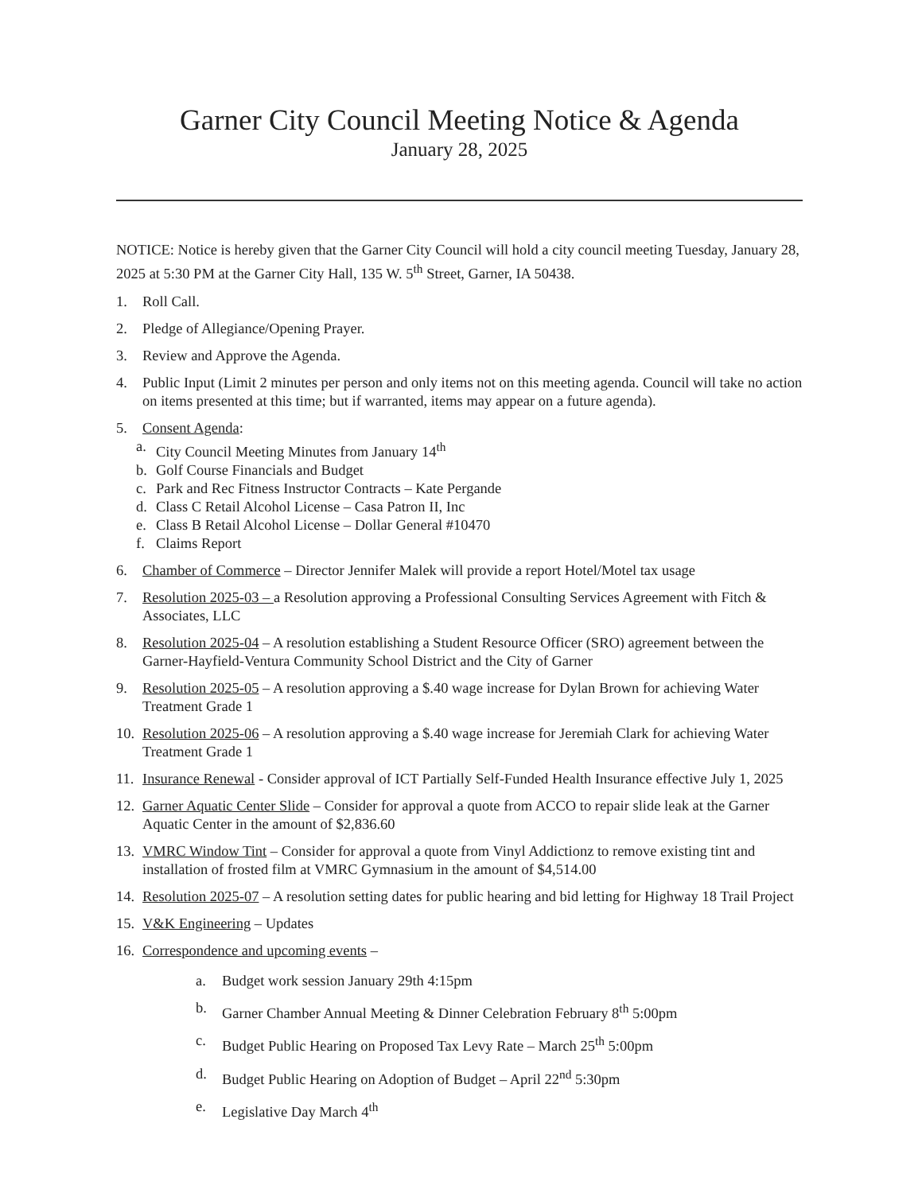Garner City Council Meeting Notice & Agenda
January 28, 2025
NOTICE: Notice is hereby given that the Garner City Council will hold a city council meeting Tuesday, January 28, 2025 at 5:30 PM at the Garner City Hall, 135 W. 5<sup>th</sup> Street, Garner, IA 50438.
1. Roll Call.
2. Pledge of Allegiance/Opening Prayer.
3. Review and Approve the Agenda.
4. Public Input (Limit 2 minutes per person and only items not on this meeting agenda. Council will take no action on items presented at this time; but if warranted, items may appear on a future agenda).
5. Consent Agenda:
a. City Council Meeting Minutes from January 14<sup>th</sup>
b. Golf Course Financials and Budget
c. Park and Rec Fitness Instructor Contracts – Kate Pergande
d. Class C Retail Alcohol License – Casa Patron II, Inc
e. Class B Retail Alcohol License – Dollar General #10470
f. Claims Report
6. Chamber of Commerce – Director Jennifer Malek will provide a report Hotel/Motel tax usage
7. Resolution 2025-03 – a Resolution approving a Professional Consulting Services Agreement with Fitch & Associates, LLC
8. Resolution 2025-04 – A resolution establishing a Student Resource Officer (SRO) agreement between the Garner-Hayfield-Ventura Community School District and the City of Garner
9. Resolution 2025-05 – A resolution approving a $.40 wage increase for Dylan Brown for achieving Water Treatment Grade 1
10. Resolution 2025-06 – A resolution approving a $.40 wage increase for Jeremiah Clark for achieving Water Treatment Grade 1
11. Insurance Renewal - Consider approval of ICT Partially Self-Funded Health Insurance effective July 1, 2025
12. Garner Aquatic Center Slide – Consider for approval a quote from ACCO to repair slide leak at the Garner Aquatic Center in the amount of $2,836.60
13. VMRC Window Tint – Consider for approval a quote from Vinyl Addictionz to remove existing tint and installation of frosted film at VMRC Gymnasium in the amount of $4,514.00
14. Resolution 2025-07 – A resolution setting dates for public hearing and bid letting for Highway 18 Trail Project
15. V&K Engineering – Updates
16. Correspondence and upcoming events –
a. Budget work session January 29th 4:15pm
b. Garner Chamber Annual Meeting & Dinner Celebration February 8<sup>th</sup> 5:00pm
c. Budget Public Hearing on Proposed Tax Levy Rate – March 25<sup>th</sup> 5:00pm
d. Budget Public Hearing on Adoption of Budget – April 22<sup>nd</sup> 5:30pm
e. Legislative Day March 4<sup>th</sup>